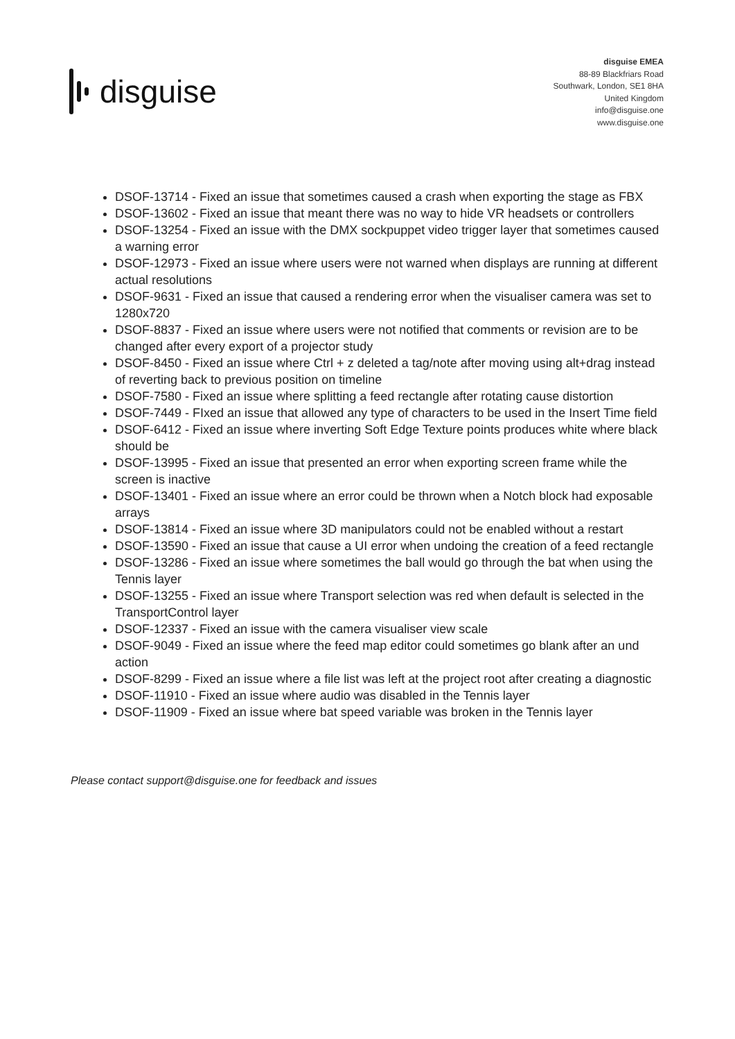disguise
disguise EMEA
88-89 Blackfriars Road
Southwark, London, SE1 8HA
United Kingdom
info@disguise.one
www.disguise.one
DSOF-13714 - Fixed an issue that sometimes caused a crash when exporting the stage as FBX
DSOF-13602 - Fixed an issue that meant there was no way to hide VR headsets or controllers
DSOF-13254 - Fixed an issue with the DMX sockpuppet video trigger layer that sometimes caused a warning error
DSOF-12973 - Fixed an issue where users were not warned when displays are running at different actual resolutions
DSOF-9631 - Fixed an issue that caused a rendering error when the visualiser camera was set to 1280x720
DSOF-8837 - Fixed an issue where users were not notified that comments or revision are to be changed after every export of a projector study
DSOF-8450 - Fixed an issue where Ctrl + z deleted a tag/note after moving using alt+drag instead of reverting back to previous position on timeline
DSOF-7580 - Fixed an issue where splitting a feed rectangle after rotating cause distortion
DSOF-7449 - FIxed an issue that allowed any type of characters to be used in the Insert Time field
DSOF-6412 - Fixed an issue where inverting Soft Edge Texture points produces white where black should be
DSOF-13995 - Fixed an issue that presented an error when exporting screen frame while the screen is inactive
DSOF-13401 - Fixed an issue where an error could be thrown when a Notch block had exposable arrays
DSOF-13814 - Fixed an issue where 3D manipulators could not be enabled without a restart
DSOF-13590 - Fixed an issue that cause a UI error when undoing the creation of a feed rectangle
DSOF-13286 - Fixed an issue where sometimes the ball would go through the bat when using the Tennis layer
DSOF-13255 - Fixed an issue where Transport selection was red when default is selected in the TransportControl layer
DSOF-12337 - Fixed an issue with the camera visualiser view scale
DSOF-9049 - Fixed an issue where the feed map editor could sometimes go blank after an und action
DSOF-8299 - Fixed an issue where a file list was left at the project root after creating a diagnostic
DSOF-11910 - Fixed an issue where audio was disabled in the Tennis layer
DSOF-11909 - Fixed an issue where bat speed variable was broken in the Tennis layer
Please contact support@disguise.one for feedback and issues